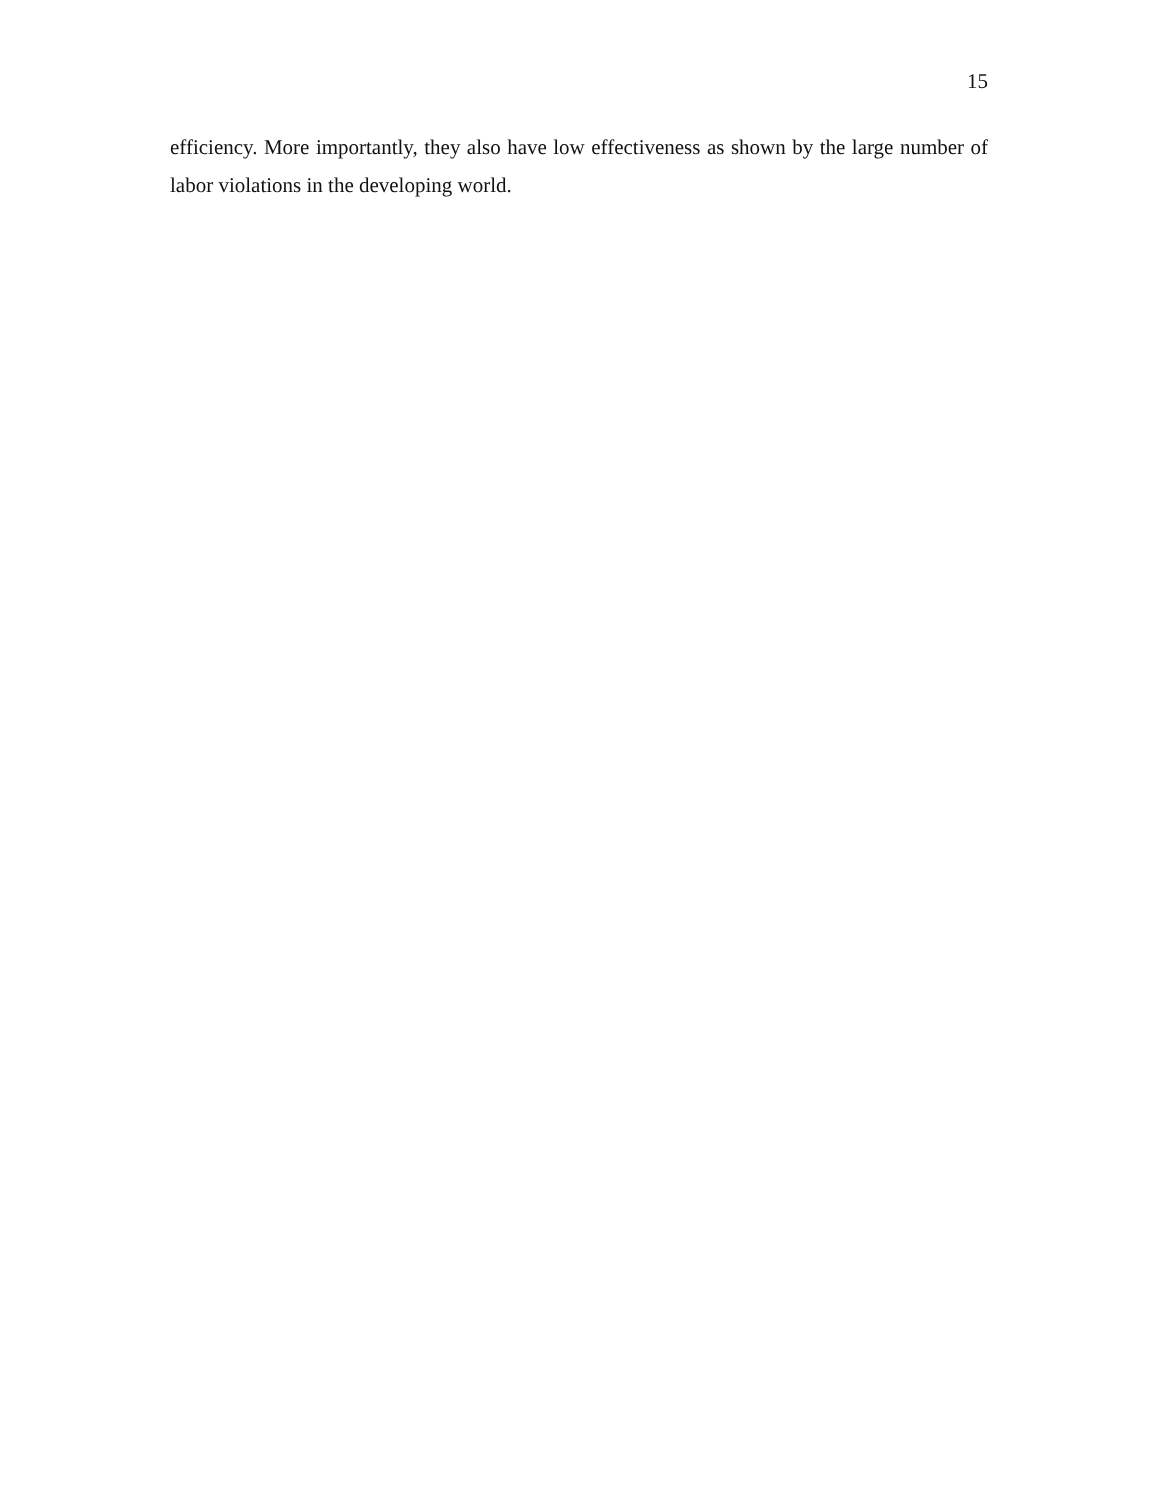15
efficiency. More importantly, they also have low effectiveness as shown by the large number of labor violations in the developing world.